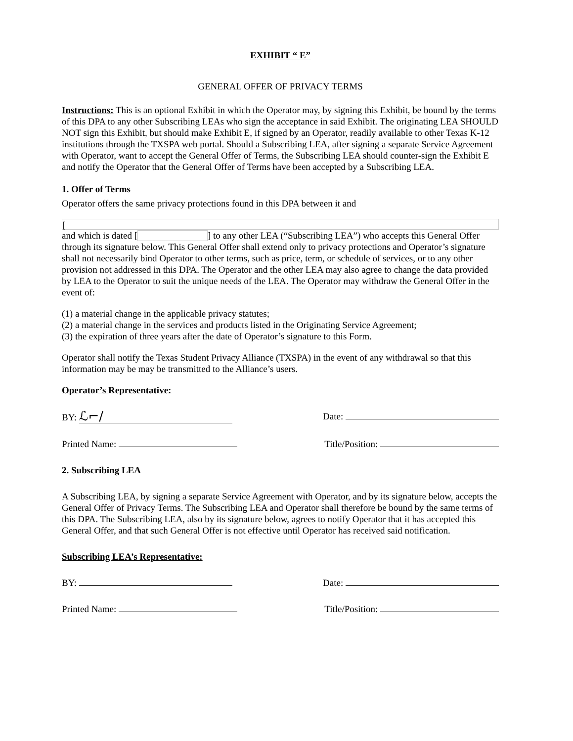EXHIBIT “ E”
GENERAL OFFER OF PRIVACY TERMS
Instructions: This is an optional Exhibit in which the Operator may, by signing this Exhibit, be bound by the terms of this DPA to any other Subscribing LEAs who sign the acceptance in said Exhibit. The originating LEA SHOULD NOT sign this Exhibit, but should make Exhibit E, if signed by an Operator, readily available to other Texas K-12 institutions through the TXSPA web portal. Should a Subscribing LEA, after signing a separate Service Agreement with Operator, want to accept the General Offer of Terms, the Subscribing LEA should counter-sign the Exhibit E and notify the Operator that the General Offer of Terms have been accepted by a Subscribing LEA.
1. Offer of Terms
Operator offers the same privacy protections found in this DPA between it and
[
and which is dated [ ] to any other LEA (“Subscribing LEA”) who accepts this General Offer through its signature below. This General Offer shall extend only to privacy protections and Operator’s signature shall not necessarily bind Operator to other terms, such as price, term, or schedule of services, or to any other provision not addressed in this DPA. The Operator and the other LEA may also agree to change the data provided by LEA to the Operator to suit the unique needs of the LEA. The Operator may withdraw the General Offer in the event of:
(1) a material change in the applicable privacy statutes;
(2) a material change in the services and products listed in the Originating Service Agreement;
(3) the expiration of three years after the date of Operator’s signature to this Form.
Operator shall notify the Texas Student Privacy Alliance (TXSPA) in the event of any withdrawal so that this information may be may be transmitted to the Alliance’s users.
Operator’s Representative:
BY: ℒ⌐/
Date:
Printed Name: Title/Position:
2. Subscribing LEA
A Subscribing LEA, by signing a separate Service Agreement with Operator, and by its signature below, accepts the General Offer of Privacy Terms. The Subscribing LEA and Operator shall therefore be bound by the same terms of this DPA. The Subscribing LEA, also by its signature below, agrees to notify Operator that it has accepted this General Offer, and that such General Offer is not effective until Operator has received said notification.
Subscribing LEA’s Representative:
BY: Date:
Printed Name: Title/Position: